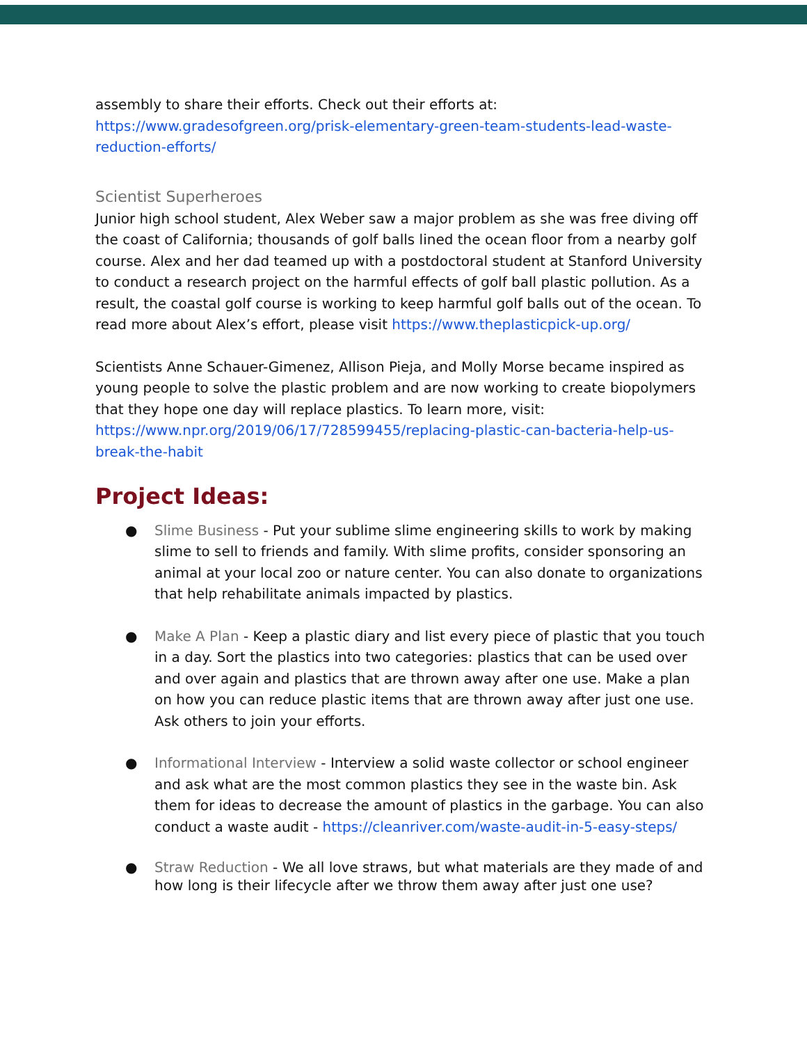assembly to share their efforts. Check out their efforts at: https://www.gradesofgreen.org/prisk-elementary-green-team-students-lead-waste-reduction-efforts/
Scientist Superheroes
Junior high school student, Alex Weber saw a major problem as she was free diving off the coast of California; thousands of golf balls lined the ocean floor from a nearby golf course. Alex and her dad teamed up with a postdoctoral student at Stanford University to conduct a research project on the harmful effects of golf ball plastic pollution. As a result, the coastal golf course is working to keep harmful golf balls out of the ocean. To read more about Alex’s effort, please visit https://www.theplasticpick-up.org/
Scientists Anne Schauer-Gimenez, Allison Pieja, and Molly Morse became inspired as young people to solve the plastic problem and are now working to create biopolymers that they hope one day will replace plastics. To learn more, visit: https://www.npr.org/2019/06/17/728599455/replacing-plastic-can-bacteria-help-us-break-the-habit
Project Ideas:
● Slime Business - Put your sublime slime engineering skills to work by making slime to sell to friends and family. With slime profits, consider sponsoring an animal at your local zoo or nature center. You can also donate to organizations that help rehabilitate animals impacted by plastics.
● Make A Plan - Keep a plastic diary and list every piece of plastic that you touch in a day. Sort the plastics into two categories: plastics that can be used over and over again and plastics that are thrown away after one use. Make a plan on how you can reduce plastic items that are thrown away after just one use. Ask others to join your efforts.
● Informational Interview - Interview a solid waste collector or school engineer and ask what are the most common plastics they see in the waste bin. Ask them for ideas to decrease the amount of plastics in the garbage. You can also conduct a waste audit - https://cleanriver.com/waste-audit-in-5-easy-steps/
● Straw Reduction - We all love straws, but what materials are they made of and how long is their lifecycle after we throw them away after just one use?